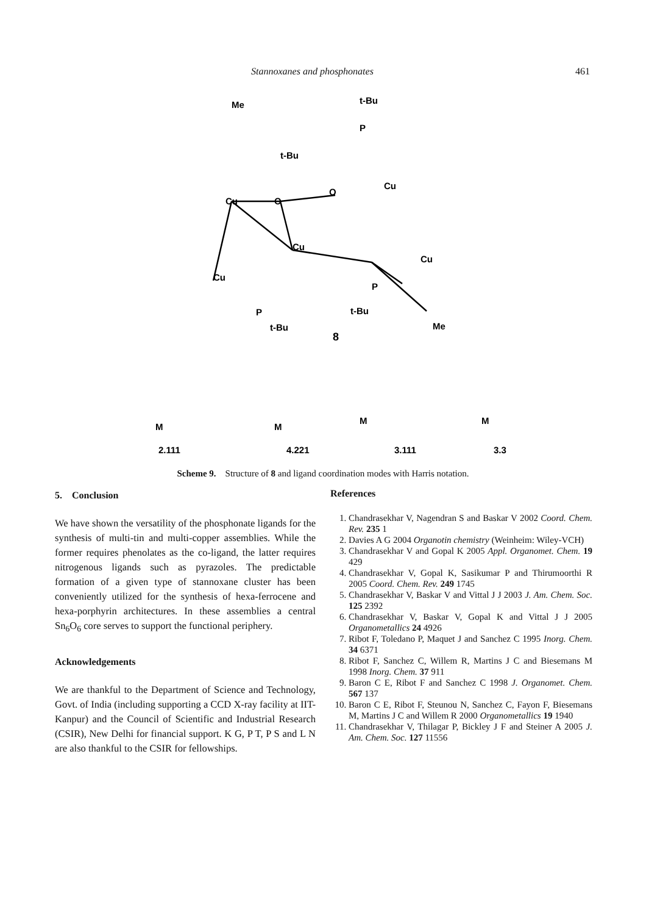Stannoxanes and phosphonates 461
Cu
Cu
Cu
Cu
Cu
O
O
Me
t-Bu
P
t-Bu
P
t-Bu
P
t-Bu
Me
8
M
M
M
M
2.111
4.221
3.111
3.3
Scheme 9. Structure of 8 and ligand coordination modes with Harris notation.
5. Conclusion
We have shown the versatility of the phosphonate ligands for the synthesis of multi-tin and multi-copper assemblies. While the former requires phenolates as the co-ligand, the latter requires nitrogenous ligands such as pyrazoles. The predictable formation of a given type of stannoxane cluster has been conveniently utilized for the synthesis of hexa-ferrocene and hexa-porphyrin architectures. In these assemblies a central Sn<sub>6</sub>O<sub>6</sub> core serves to support the functional periphery.
Acknowledgements
We are thankful to the Department of Science and Technology, Govt. of India (including supporting a CCD X-ray facility at IIT-Kanpur) and the Council of Scientific and Industrial Research (CSIR), New Delhi for financial support. K G, P T, P S and L N are also thankful to the CSIR for fellowships.
References
1. Chandrasekhar V, Nagendran S and Baskar V 2002 Coord. Chem. Rev. 235 1
2. Davies A G 2004 Organotin chemistry (Weinheim: Wiley-VCH)
3. Chandrasekhar V and Gopal K 2005 Appl. Organomet. Chem. 19 429
4. Chandrasekhar V, Gopal K, Sasikumar P and Thirumoorthi R 2005 Coord. Chem. Rev. 249 1745
5. Chandrasekhar V, Baskar V and Vittal J J 2003 J. Am. Chem. Soc. 125 2392
6. Chandrasekhar V, Baskar V, Gopal K and Vittal J J 2005 Organometallics 24 4926
7. Ribot F, Toledano P, Maquet J and Sanchez C 1995 Inorg. Chem. 34 6371
8. Ribot F, Sanchez C, Willem R, Martins J C and Biesemans M 1998 Inorg. Chem. 37 911
9. Baron C E, Ribot F and Sanchez C 1998 J. Organomet. Chem. 567 137
10. Baron C E, Ribot F, Steunou N, Sanchez C, Fayon F, Biesemans M, Martins J C and Willem R 2000 Organometallics 19 1940
11. Chandrasekhar V, Thilagar P, Bickley J F and Steiner A 2005 J. Am. Chem. Soc. 127 11556